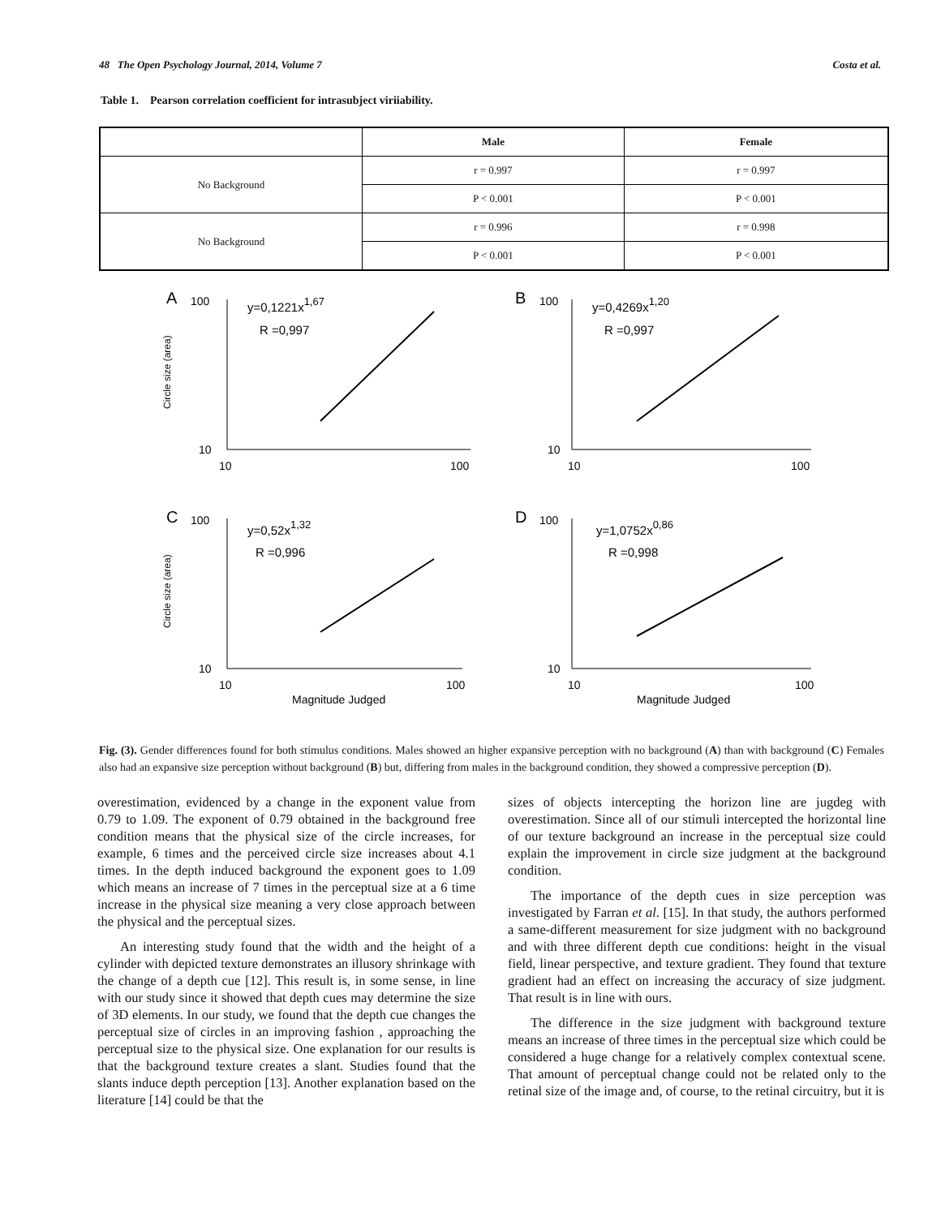48 The Open Psychology Journal, 2014, Volume 7 Costa et al.
Table 1. Pearson correlation coefficient for intrasubject viriiability.
| | Male | Female |
| --- | --- | --- |
| No Background | r = 0.997 | r = 0.997 |
| | P < 0.001 | P < 0.001 |
| No Background | r = 0.996 | r = 0.998 |
| | P < 0.001 | P < 0.001 |
A
100
10
10
100
y=0,1221x1,67
R =0,997
Circle size (area)
B
100
10
10
100
y=0,4269x1,20
R =0,997
C
100
10
10
100
y=0,52x1,32
R =0,996
Circle size (area)
Magnitude Judged
D
100
10
10
100
y=1,0752x0,86
R =0,998
Magnitude Judged
Fig. (3). Gender differences found for both stimulus conditions. Males showed an higher expansive perception with no background (A) than with background (C) Females also had an expansive size perception without background (B) but, differing from males in the background condition, they showed a compressive perception (D).
overestimation, evidenced by a change in the exponent value from 0.79 to 1.09. The exponent of 0.79 obtained in the background free condition means that the physical size of the circle increases, for example, 6 times and the perceived circle size increases about 4.1 times. In the depth induced background the exponent goes to 1.09 which means an increase of 7 times in the perceptual size at a 6 time increase in the physical size meaning a very close approach between the physical and the perceptual sizes.
An interesting study found that the width and the height of a cylinder with depicted texture demonstrates an illusory shrinkage with the change of a depth cue [12]. This result is, in some sense, in line with our study since it showed that depth cues may determine the size of 3D elements. In our study, we found that the depth cue changes the perceptual size of circles in an improving fashion , approaching the perceptual size to the physical size. One explanation for our results is that the background texture creates a slant. Studies found that the slants induce depth perception [13]. Another explanation based on the literature [14] could be that the
sizes of objects intercepting the horizon line are jugdeg with overestimation. Since all of our stimuli intercepted the horizontal line of our texture background an increase in the perceptual size could explain the improvement in circle size judgment at the background condition.
The importance of the depth cues in size perception was investigated by Farran et al. [15]. In that study, the authors performed a same-different measurement for size judgment with no background and with three different depth cue conditions: height in the visual field, linear perspective, and texture gradient. They found that texture gradient had an effect on increasing the accuracy of size judgment. That result is in line with ours.
The difference in the size judgment with background texture means an increase of three times in the perceptual size which could be considered a huge change for a relatively complex contextual scene. That amount of perceptual change could not be related only to the retinal size of the image and, of course, to the retinal circuitry, but it is